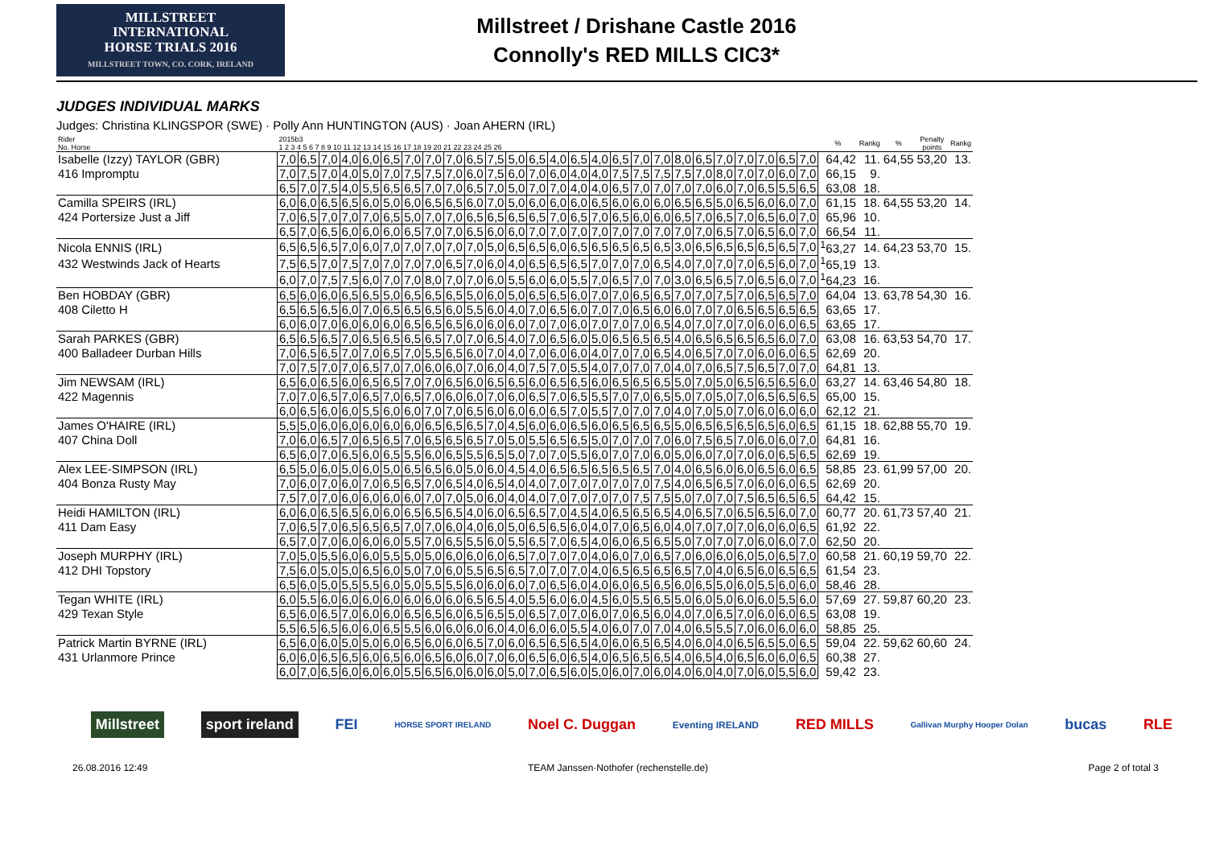MILLSTREET INTERNATIONAL
HORSE TRIALS 2016
MILLSTREET TOWN, CO. CORK, IRELAND
Millstreet / Drishane Castle 2016
Connolly's RED MILLS CIC3*
JUDGES INDIVIDUAL MARKS
Judges: Christina KLINGSPOR (SWE) · Polly Ann HUNTINGTON (AUS) · Joan AHERN (IRL)
| Rider No. Horse | 2015b3 1 2 3 4 5 6 7 8 9 10 11 12 13 14 15 16 17 18 19 20 21 22 23 24 25 26 | | | | | | | | | | | | | | | | | | | | | | | | | | % | Rankg | % | Penalty points | Rankg |
| --- | --- | --- | --- | --- | --- | --- | --- | --- | --- | --- | --- | --- | --- | --- | --- | --- | --- | --- | --- | --- | --- | --- | --- | --- | --- | --- | --- | --- | --- | --- | --- |
| Isabelle (Izzy) TAYLOR (GBR) | 7,0 | 6,5 | 7,0 | 4,0 | 6,0 | 6,5 | 7,0 | 7,0 | 7,0 | 6,5 | 7,5 | 5,0 | 6,5 | 4,0 | 6,5 | 4,0 | 6,5 | 7,0 | 7,0 | 8,0 | 6,5 | 7,0 | 7,0 | 7,0 | 6,5 | 7,0 | 64,42 | 11. | 64,55 | 53,20 | 13. |
| 416 Impromptu | 7,0 | 7,5 | 7,0 | 4,0 | 5,0 | 7,0 | 7,5 | 7,5 | 7,0 | 6,0 | 7,5 | 6,0 | 7,0 | 6,0 | 4,0 | 4,0 | 7,5 | 7,5 | 7,5 | 7,5 | 7,0 | 8,0 | 7,0 | 7,0 | 6,0 | 7,0 | 66,15 | 9. | | | |
| | 6,5 | 7,0 | 7,5 | 4,0 | 5,5 | 6,5 | 6,5 | 7,0 | 7,0 | 6,5 | 7,0 | 5,0 | 7,0 | 7,0 | 4,0 | 4,0 | 6,5 | 7,0 | 7,0 | 7,0 | 7,0 | 6,0 | 7,0 | 6,5 | 5,5 | 6,5 | 63,08 | 18. | | | |
| Camilla SPEIRS (IRL) | 6,0 | 6,0 | 6,5 | 6,5 | 6,0 | 5,0 | 6,0 | 6,5 | 6,5 | 6,0 | 7,0 | 5,0 | 6,0 | 6,0 | 6,0 | 6,5 | 6,0 | 6,0 | 6,0 | 6,5 | 6,5 | 5,0 | 6,5 | 6,0 | 6,0 | 7,0 | 61,15 | 18. | 64,55 | 53,20 | 14. |
| 424 Portersize Just a Jiff | 7,0 | 6,5 | 7,0 | 7,0 | 7,0 | 6,5 | 5,0 | 7,0 | 7,0 | 6,5 | 6,5 | 6,5 | 6,5 | 7,0 | 6,5 | 7,0 | 6,5 | 6,0 | 6,0 | 6,5 | 7,0 | 6,5 | 7,0 | 6,5 | 6,0 | 7,0 | 65,96 | 10. | | | |
| | 6,5 | 7,0 | 6,5 | 6,0 | 6,0 | 6,0 | 6,5 | 7,0 | 7,0 | 6,5 | 6,0 | 6,0 | 7,0 | 7,0 | 7,0 | 7,0 | 7,0 | 7,0 | 7,0 | 7,0 | 7,0 | 6,5 | 7,0 | 6,5 | 6,0 | 7,0 | 66,54 | 11. | | | |
| Nicola ENNIS (IRL) | 6,5 | 6,5 | 6,5 | 7,0 | 6,0 | 7,0 | 7,0 | 7,0 | 7,0 | 7,0 | 5,0 | 6,5 | 6,5 | 6,0 | 6,5 | 6,5 | 6,5 | 6,5 | 6,5 | 3,0 | 6,5 | 6,5 | 6,5 | 6,5 | 6,5 | 7,0 | <sup>1</sup> 63,27 | 14. | 64,23 | 53,70 | 15. |
| 432 Westwinds Jack of Hearts | 7,5 | 6,5 | 7,0 | 7,5 | 7,0 | 7,0 | 7,0 | 7,0 | 6,5 | 7,0 | 6,0 | 4,0 | 6,5 | 6,5 | 6,5 | 7,0 | 7,0 | 7,0 | 6,5 | 4,0 | 7,0 | 7,0 | 7,0 | 6,5 | 6,0 | 7,0 | <sup>1</sup> 65,19 | 13. | | | |
| | 6,0 | 7,0 | 7,5 | 7,5 | 6,0 | 7,0 | 7,0 | 8,0 | 7,0 | 7,0 | 6,0 | 5,5 | 6,0 | 6,0 | 5,5 | 7,0 | 6,5 | 7,0 | 7,0 | 3,0 | 6,5 | 6,5 | 7,0 | 6,5 | 6,0 | 7,0 | <sup>1</sup> 64,23 | 16. | | | |
| Ben HOBDAY (GBR) | 6,5 | 6,0 | 6,0 | 6,5 | 6,5 | 5,0 | 6,5 | 6,5 | 6,5 | 5,0 | 6,0 | 5,0 | 6,5 | 6,5 | 6,0 | 7,0 | 7,0 | 6,5 | 6,5 | 7,0 | 7,0 | 7,5 | 7,0 | 6,5 | 6,5 | 7,0 | 64,04 | 13. | 63,78 | 54,30 | 16. |
| 408 Ciletto H | 6,5 | 6,5 | 6,5 | 6,0 | 7,0 | 6,5 | 6,5 | 6,5 | 6,0 | 5,5 | 6,0 | 4,0 | 7,0 | 6,5 | 6,0 | 7,0 | 7,0 | 6,5 | 6,0 | 6,0 | 7,0 | 7,0 | 6,5 | 6,5 | 6,5 | 6,5 | 63,65 | 17. | | | |
| | 6,0 | 6,0 | 7,0 | 6,0 | 6,0 | 6,0 | 6,5 | 6,5 | 6,5 | 6,0 | 6,0 | 6,0 | 7,0 | 7,0 | 6,0 | 7,0 | 7,0 | 7,0 | 6,5 | 4,0 | 7,0 | 7,0 | 7,0 | 6,0 | 6,0 | 6,5 | 63,65 | 17. | | | |
| Sarah PARKES (GBR) | 6,5 | 6,5 | 6,5 | 7,0 | 6,5 | 6,5 | 6,5 | 6,5 | 7,0 | 7,0 | 6,5 | 4,0 | 7,0 | 6,5 | 6,0 | 5,0 | 6,5 | 6,5 | 6,5 | 4,0 | 6,5 | 6,5 | 6,5 | 6,5 | 6,0 | 7,0 | 63,08 | 16. | 63,53 | 54,70 | 17. |
| 400 Balladeer Durban Hills | 7,0 | 6,5 | 6,5 | 7,0 | 7,0 | 6,5 | 7,0 | 5,5 | 6,5 | 6,0 | 7,0 | 4,0 | 7,0 | 6,0 | 6,0 | 4,0 | 7,0 | 7,0 | 6,5 | 4,0 | 6,5 | 7,0 | 7,0 | 6,0 | 6,0 | 6,5 | 62,69 | 20. | | | |
| | 7,0 | 7,5 | 7,0 | 7,0 | 6,5 | 7,0 | 7,0 | 6,0 | 6,0 | 7,0 | 6,0 | 4,0 | 7,5 | 7,0 | 5,5 | 4,0 | 7,0 | 7,0 | 7,0 | 4,0 | 7,0 | 6,5 | 7,5 | 6,5 | 7,0 | 7,0 | 64,81 | 13. | | | |
| Jim NEWSAM (IRL) | 6,5 | 6,0 | 6,5 | 6,0 | 6,5 | 6,5 | 7,0 | 7,0 | 6,5 | 6,0 | 6,5 | 6,5 | 6,0 | 6,5 | 6,5 | 6,0 | 6,5 | 6,5 | 6,5 | 5,0 | 7,0 | 5,0 | 6,5 | 6,5 | 6,5 | 6,0 | 63,27 | 14. | 63,46 | 54,80 | 18. |
| 422 Magennis | 7,0 | 7,0 | 6,5 | 7,0 | 6,5 | 7,0 | 6,5 | 7,0 | 6,0 | 6,0 | 7,0 | 6,0 | 6,5 | 7,0 | 6,5 | 5,5 | 7,0 | 7,0 | 6,5 | 5,0 | 7,0 | 5,0 | 7,0 | 6,5 | 6,5 | 6,5 | 65,00 | 15. | | | |
| | 6,0 | 6,5 | 6,0 | 6,0 | 5,5 | 6,0 | 6,0 | 7,0 | 7,0 | 6,5 | 6,0 | 6,0 | 6,0 | 6,5 | 7,0 | 5,5 | 7,0 | 7,0 | 7,0 | 4,0 | 7,0 | 5,0 | 7,0 | 6,0 | 6,0 | 6,0 | 62,12 | 21. | | | |
| James O'HAIRE (IRL) | 5,5 | 5,0 | 6,0 | 6,0 | 6,0 | 6,0 | 6,0 | 6,5 | 6,5 | 6,5 | 7,0 | 4,5 | 6,0 | 6,0 | 6,5 | 6,0 | 6,5 | 6,5 | 6,5 | 5,0 | 6,5 | 6,5 | 6,5 | 6,5 | 6,0 | 6,5 | 61,15 | 18. | 62,88 | 55,70 | 19. |
| 407 China Doll | 7,0 | 6,0 | 6,5 | 7,0 | 6,5 | 6,5 | 7,0 | 6,5 | 6,5 | 6,5 | 7,0 | 5,0 | 5,5 | 6,5 | 6,5 | 5,0 | 7,0 | 7,0 | 7,0 | 6,0 | 7,5 | 6,5 | 7,0 | 6,0 | 6,0 | 7,0 | 64,81 | 16. | | | |
| | 6,5 | 6,0 | 7,0 | 6,5 | 6,0 | 6,5 | 5,5 | 6,0 | 6,5 | 5,5 | 6,5 | 5,0 | 7,0 | 7,0 | 5,5 | 6,0 | 7,0 | 7,0 | 6,0 | 5,0 | 6,0 | 7,0 | 7,0 | 6,0 | 6,5 | 6,5 | 62,69 | 19. | | | |
| Alex LEE-SIMPSON (IRL) | 6,5 | 5,0 | 6,0 | 5,0 | 6,0 | 5,0 | 6,5 | 6,5 | 6,0 | 5,0 | 6,0 | 4,5 | 4,0 | 6,5 | 6,5 | 6,5 | 6,5 | 6,5 | 7,0 | 4,0 | 6,5 | 6,0 | 6,0 | 6,5 | 6,0 | 6,5 | 58,85 | 23. | 61,99 | 57,00 | 20. |
| 404 Bonza Rusty May | 7,0 | 6,0 | 7,0 | 6,0 | 7,0 | 6,5 | 6,5 | 7,0 | 6,5 | 4,0 | 6,5 | 4,0 | 4,0 | 7,0 | 7,0 | 7,0 | 7,0 | 7,0 | 7,5 | 4,0 | 6,5 | 6,5 | 7,0 | 6,0 | 6,0 | 6,5 | 62,69 | 20. | | | |
| | 7,5 | 7,0 | 7,0 | 6,0 | 6,0 | 6,0 | 6,0 | 7,0 | 7,0 | 5,0 | 6,0 | 4,0 | 4,0 | 7,0 | 7,0 | 7,0 | 7,0 | 7,5 | 7,5 | 5,0 | 7,0 | 7,0 | 7,5 | 6,5 | 6,5 | 6,5 | 64,42 | 15. | | | |
| Heidi HAMILTON (IRL) | 6,0 | 6,0 | 6,5 | 6,5 | 6,0 | 6,0 | 6,5 | 6,5 | 6,5 | 4,0 | 6,0 | 6,5 | 6,5 | 7,0 | 4,5 | 4,0 | 6,5 | 6,5 | 6,5 | 4,0 | 6,5 | 7,0 | 6,5 | 6,5 | 6,0 | 7,0 | 60,77 | 20. | 61,73 | 57,40 | 21. |
| 411 Dam Easy | 7,0 | 6,5 | 7,0 | 6,5 | 6,5 | 6,5 | 7,0 | 7,0 | 6,0 | 4,0 | 6,0 | 5,0 | 6,5 | 6,5 | 6,0 | 4,0 | 7,0 | 6,5 | 6,0 | 4,0 | 7,0 | 7,0 | 7,0 | 6,0 | 6,0 | 6,5 | 61,92 | 22. | | | |
| | 6,5 | 7,0 | 7,0 | 6,0 | 6,0 | 6,0 | 5,5 | 7,0 | 6,5 | 5,5 | 6,0 | 5,5 | 6,5 | 7,0 | 6,5 | 4,0 | 6,0 | 6,5 | 6,5 | 5,0 | 7,0 | 7,0 | 7,0 | 6,0 | 6,0 | 7,0 | 62,50 | 20. | | | |
| Joseph MURPHY (IRL) | 7,0 | 5,0 | 5,5 | 6,0 | 6,0 | 5,5 | 5,0 | 5,0 | 6,0 | 6,0 | 6,0 | 6,5 | 7,0 | 7,0 | 7,0 | 4,0 | 6,0 | 7,0 | 6,5 | 7,0 | 6,0 | 6,0 | 6,0 | 5,0 | 6,5 | 7,0 | 60,58 | 21. | 60,19 | 59,70 | 22. |
| 412 DHI Topstory | 7,5 | 6,0 | 5,0 | 5,0 | 6,5 | 6,0 | 5,0 | 7,0 | 6,0 | 5,5 | 6,5 | 6,5 | 7,0 | 7,0 | 7,0 | 4,0 | 6,5 | 6,5 | 6,5 | 6,5 | 7,0 | 4,0 | 6,5 | 6,0 | 6,5 | 6,5 | 61,54 | 23. | | | |
| | 6,5 | 6,0 | 5,0 | 5,5 | 5,5 | 6,0 | 5,0 | 5,5 | 5,5 | 6,0 | 6,0 | 6,0 | 7,0 | 6,5 | 6,0 | 4,0 | 6,0 | 6,5 | 6,5 | 6,0 | 6,5 | 5,0 | 6,0 | 5,5 | 6,0 | 6,0 | 58,46 | 28. | | | |
| Tegan WHITE (IRL) | 6,0 | 5,5 | 6,0 | 6,0 | 6,0 | 6,0 | 6,0 | 6,0 | 6,0 | 6,5 | 6,5 | 4,0 | 5,5 | 6,0 | 6,0 | 4,5 | 6,0 | 5,5 | 6,5 | 5,0 | 6,0 | 5,0 | 6,0 | 6,0 | 5,5 | 6,0 | 57,69 | 27. | 59,87 | 60,20 | 23. |
| 429 Texan Style | 6,5 | 6,0 | 6,5 | 7,0 | 6,0 | 6,0 | 6,5 | 6,5 | 6,0 | 6,5 | 6,5 | 5,0 | 6,5 | 7,0 | 7,0 | 6,0 | 7,0 | 6,5 | 6,0 | 4,0 | 7,0 | 6,5 | 7,0 | 6,0 | 6,0 | 6,5 | 63,08 | 19. | | | |
| | 5,5 | 6,5 | 6,5 | 6,0 | 6,0 | 6,5 | 5,5 | 6,0 | 6,0 | 6,0 | 6,0 | 4,0 | 6,0 | 6,0 | 5,5 | 4,0 | 6,0 | 7,0 | 7,0 | 4,0 | 6,5 | 5,5 | 7,0 | 6,0 | 6,0 | 6,0 | 58,85 | 25. | | | |
| Patrick Martin BYRNE (IRL) | 6,5 | 6,0 | 6,0 | 5,0 | 5,0 | 6,0 | 6,5 | 6,0 | 6,0 | 6,5 | 7,0 | 6,0 | 6,5 | 6,5 | 6,5 | 4,0 | 6,0 | 6,5 | 6,5 | 4,0 | 6,0 | 4,0 | 6,5 | 6,5 | 5,0 | 6,5 | 59,04 | 22. | 59,62 | 60,60 | 24. |
| 431 Urlanmore Prince | 6,0 | 6,0 | 6,5 | 6,5 | 6,0 | 6,5 | 6,0 | 6,5 | 6,0 | 6,0 | 7,0 | 6,0 | 6,5 | 6,0 | 6,5 | 4,0 | 6,5 | 6,5 | 6,5 | 4,0 | 6,5 | 4,0 | 6,5 | 6,0 | 6,0 | 6,5 | 60,38 | 27. | | | |
| | 6,0 | 7,0 | 6,5 | 6,0 | 6,0 | 6,0 | 5,5 | 6,5 | 6,0 | 6,0 | 6,0 | 5,0 | 7,0 | 6,5 | 6,0 | 5,0 | 6,0 | 7,0 | 6,0 | 4,0 | 6,0 | 4,0 | 7,0 | 6,0 | 5,5 | 6,0 | 59,42 | 23. | | | |
Millstreet sport ireland FEI HORSE SPORT IRELAND Noel C. Duggan Eventing IRELAND RED MILLS Gallivan Murphy Hooper Dolan bucas RLE
26.08.2016 12:49 TEAM Janssen·Nothofer (rechenstelle.de) Page 2 of total 3